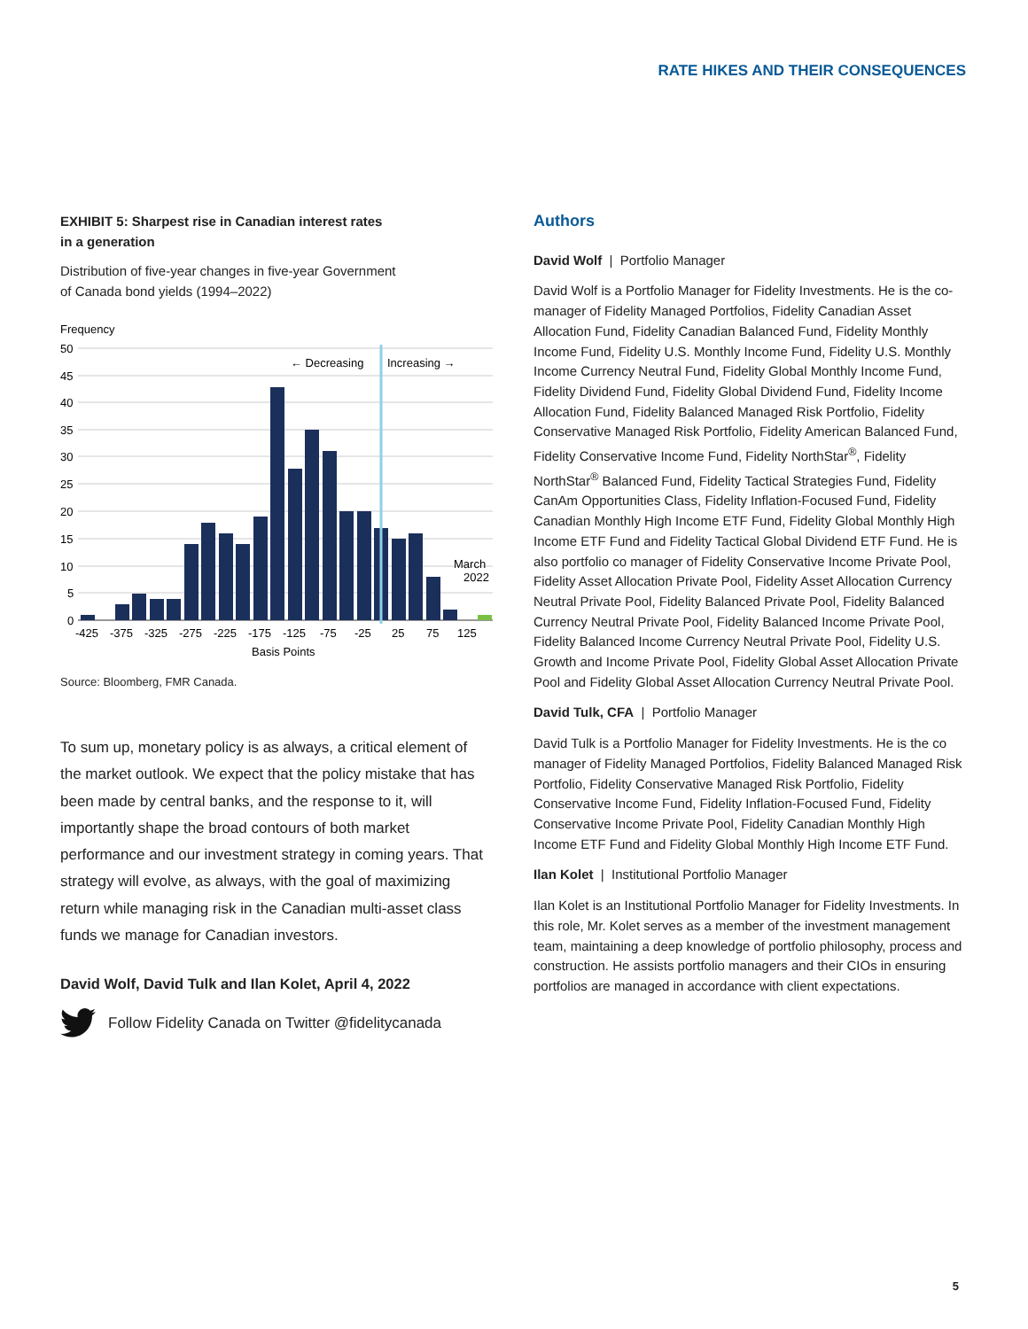RATE HIKES AND THEIR CONSEQUENCES
EXHIBIT 5: Sharpest rise in Canadian interest rates
in a generation
Distribution of five-year changes in five-year Government
of Canada bond yields (1994–2022)
Frequency
50
45
40
35
30
25
20
15
10
5
0
← Decreasing
Increasing →
March
2022
-425
-375
-325
-275
-225
-175
-125
-75
-25
25
75
125
Basis Points
Source: Bloomberg, FMR Canada.
To sum up, monetary policy is as always, a critical element of the market outlook. We expect that the policy mistake that has been made by central banks, and the response to it, will importantly shape the broad contours of both market performance and our investment strategy in coming years. That strategy will evolve, as always, with the goal of maximizing return while managing risk in the Canadian multi-asset class funds we manage for Canadian investors.
David Wolf, David Tulk and Ilan Kolet, April 4, 2022
Follow Fidelity Canada on Twitter @fidelitycanada
Authors
David Wolf | Portfolio Manager
David Wolf is a Portfolio Manager for Fidelity Investments. He is the co-manager of Fidelity Managed Portfolios, Fidelity Canadian Asset Allocation Fund, Fidelity Canadian Balanced Fund, Fidelity Monthly Income Fund, Fidelity U.S. Monthly Income Fund, Fidelity U.S. Monthly Income Currency Neutral Fund, Fidelity Global Monthly Income Fund, Fidelity Dividend Fund, Fidelity Global Dividend Fund, Fidelity Income Allocation Fund, Fidelity Balanced Managed Risk Portfolio, Fidelity Conservative Managed Risk Portfolio, Fidelity American Balanced Fund, Fidelity Conservative Income Fund, Fidelity NorthStar<sup>®</sup>, Fidelity NorthStar<sup>®</sup> Balanced Fund, Fidelity Tactical Strategies Fund, Fidelity CanAm Opportunities Class, Fidelity Inflation-Focused Fund, Fidelity Canadian Monthly High Income ETF Fund, Fidelity Global Monthly High Income ETF Fund and Fidelity Tactical Global Dividend ETF Fund. He is also portfolio co manager of Fidelity Conservative Income Private Pool, Fidelity Asset Allocation Private Pool, Fidelity Asset Allocation Currency Neutral Private Pool, Fidelity Balanced Private Pool, Fidelity Balanced Currency Neutral Private Pool, Fidelity Balanced Income Private Pool, Fidelity Balanced Income Currency Neutral Private Pool, Fidelity U.S. Growth and Income Private Pool, Fidelity Global Asset Allocation Private Pool and Fidelity Global Asset Allocation Currency Neutral Private Pool.
David Tulk, CFA | Portfolio Manager
David Tulk is a Portfolio Manager for Fidelity Investments. He is the co manager of Fidelity Managed Portfolios, Fidelity Balanced Managed Risk Portfolio, Fidelity Conservative Managed Risk Portfolio, Fidelity Conservative Income Fund, Fidelity Inflation-Focused Fund, Fidelity Conservative Income Private Pool, Fidelity Canadian Monthly High Income ETF Fund and Fidelity Global Monthly High Income ETF Fund.
Ilan Kolet | Institutional Portfolio Manager
Ilan Kolet is an Institutional Portfolio Manager for Fidelity Investments. In this role, Mr. Kolet serves as a member of the investment management team, maintaining a deep knowledge of portfolio philosophy, process and construction. He assists portfolio managers and their CIOs in ensuring portfolios are managed in accordance with client expectations.
5